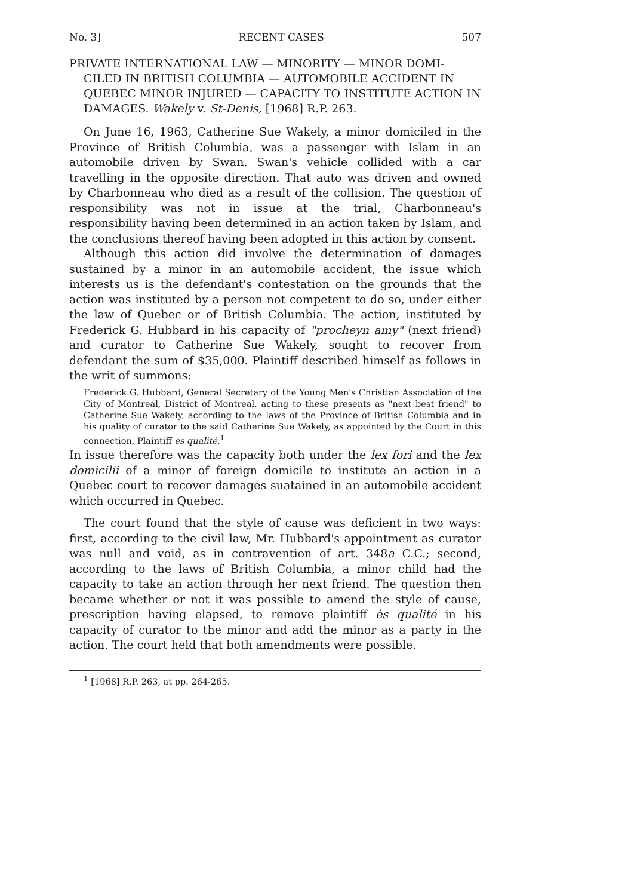No. 3] RECENT CASES 507
PRIVATE INTERNATIONAL LAW — MINORITY — MINOR DOMI-
CILED IN BRITISH COLUMBIA — AUTOMOBILE ACCIDENT IN QUEBEC MINOR INJURED — CAPACITY TO INSTITUTE ACTION IN DAMAGES. Wakely v. St-Denis, [1968] R.P. 263.
On June 16, 1963, Catherine Sue Wakely, a minor domiciled in the Province of British Columbia, was a passenger with Islam in an automobile driven by Swan. Swan's vehicle collided with a car travelling in the opposite direction. That auto was driven and owned by Charbonneau who died as a result of the collision. The question of responsibility was not in issue at the trial, Charbonneau's responsibility having been determined in an action taken by Islam, and the conclusions thereof having been adopted in this action by consent.
Although this action did involve the determination of damages sustained by a minor in an automobile accident, the issue which interests us is the defendant's contestation on the grounds that the action was instituted by a person not competent to do so, under either the law of Quebec or of British Columbia. The action, instituted by Frederick G. Hubbard in his capacity of "procheyn amy" (next friend) and curator to Catherine Sue Wakely, sought to recover from defendant the sum of $35,000. Plaintiff described himself as follows in the writ of summons:
Frederick G. Hubbard, General Secretary of the Young Men's Christian Association of the City of Montreal, District of Montreal, acting to these presents as "next best friend" to Catherine Sue Wakely, according to the laws of the Province of British Columbia and in his quality of curator to the said Catherine Sue Wakely, as appointed by the Court in this connection, Plaintiff ès qualité.<sup>1</sup>
In issue therefore was the capacity both under the lex fori and the lex domicilii of a minor of foreign domicile to institute an action in a Quebec court to recover damages suatained in an automobile accident which occurred in Quebec.
The court found that the style of cause was deficient in two ways: first, according to the civil law, Mr. Hubbard's appointment as curator was null and void, as in contravention of art. 348a C.C.; second, according to the laws of British Columbia, a minor child had the capacity to take an action through her next friend. The question then became whether or not it was possible to amend the style of cause, prescription having elapsed, to remove plaintiff ès qualité in his capacity of curator to the minor and add the minor as a party in the action. The court held that both amendments were possible.
<sup>1</sup> [1968] R.P. 263, at pp. 264-265.